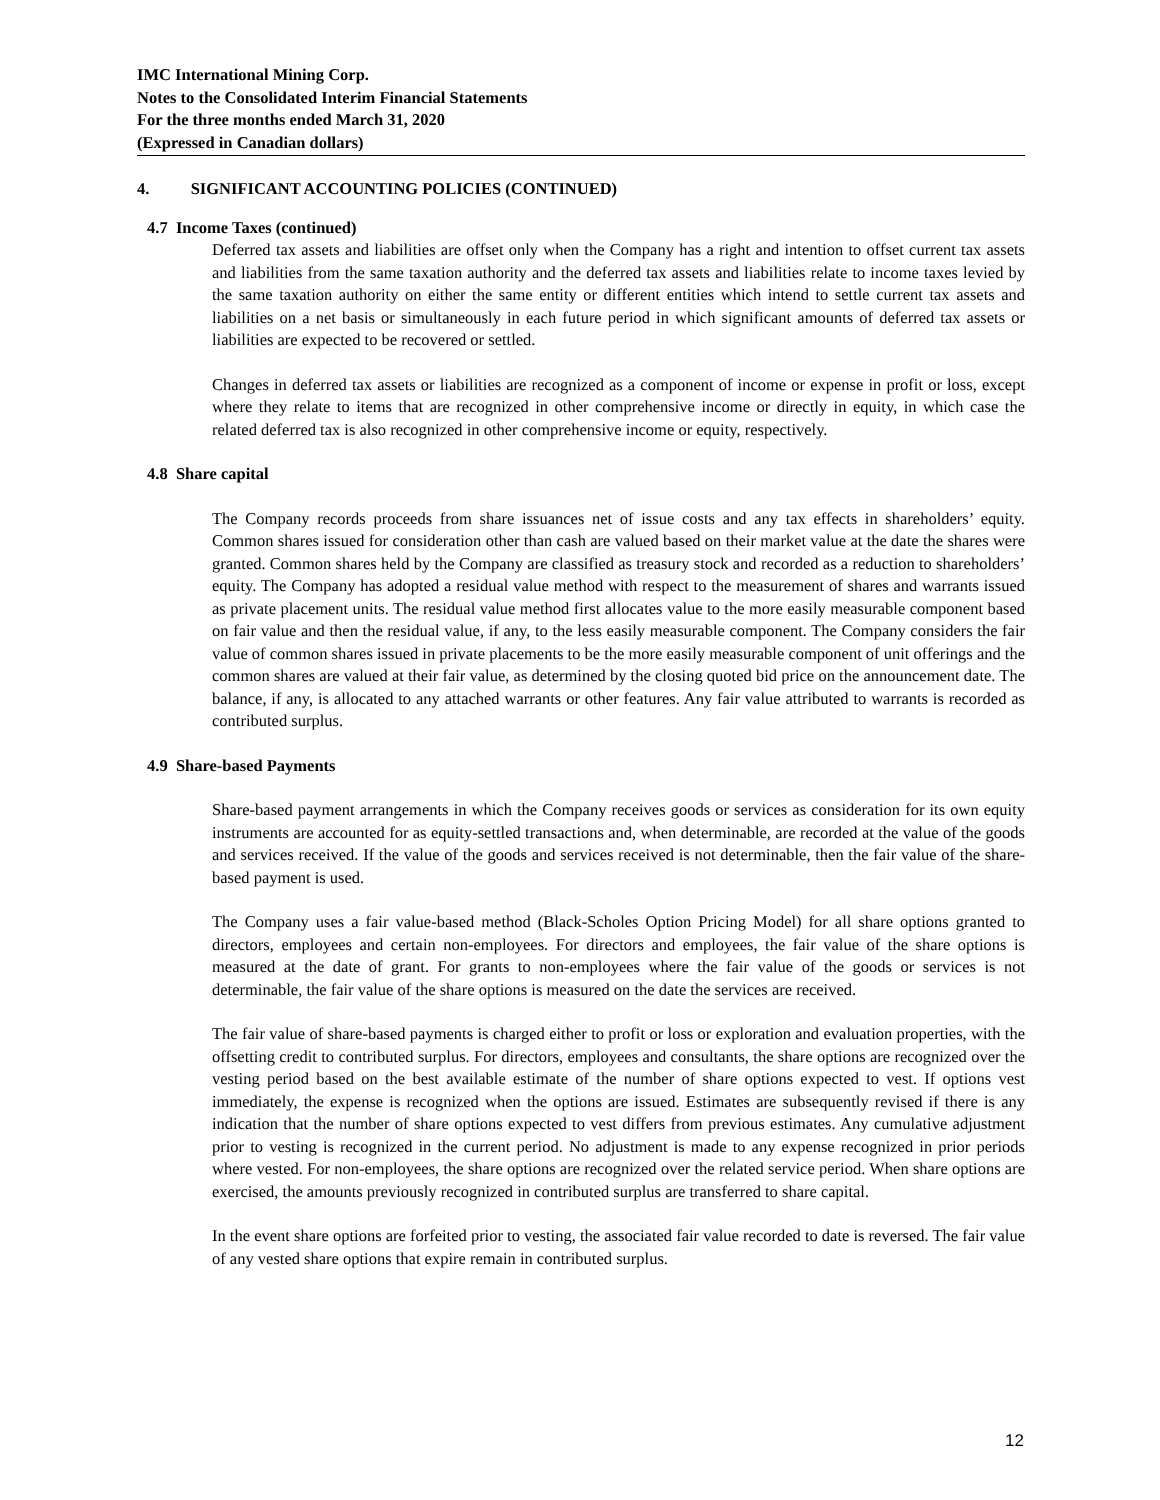IMC International Mining Corp.
Notes to the Consolidated Interim Financial Statements
For the three months ended March 31, 2020
(Expressed in Canadian dollars)
4. SIGNIFICANT ACCOUNTING POLICIES (CONTINUED)
4.7 Income Taxes (continued)
Deferred tax assets and liabilities are offset only when the Company has a right and intention to offset current tax assets and liabilities from the same taxation authority and the deferred tax assets and liabilities relate to income taxes levied by the same taxation authority on either the same entity or different entities which intend to settle current tax assets and liabilities on a net basis or simultaneously in each future period in which significant amounts of deferred tax assets or liabilities are expected to be recovered or settled.
Changes in deferred tax assets or liabilities are recognized as a component of income or expense in profit or loss, except where they relate to items that are recognized in other comprehensive income or directly in equity, in which case the related deferred tax is also recognized in other comprehensive income or equity, respectively.
4.8 Share capital
The Company records proceeds from share issuances net of issue costs and any tax effects in shareholders’ equity. Common shares issued for consideration other than cash are valued based on their market value at the date the shares were granted. Common shares held by the Company are classified as treasury stock and recorded as a reduction to shareholders’ equity. The Company has adopted a residual value method with respect to the measurement of shares and warrants issued as private placement units. The residual value method first allocates value to the more easily measurable component based on fair value and then the residual value, if any, to the less easily measurable component. The Company considers the fair value of common shares issued in private placements to be the more easily measurable component of unit offerings and the common shares are valued at their fair value, as determined by the closing quoted bid price on the announcement date. The balance, if any, is allocated to any attached warrants or other features. Any fair value attributed to warrants is recorded as contributed surplus.
4.9 Share-based Payments
Share-based payment arrangements in which the Company receives goods or services as consideration for its own equity instruments are accounted for as equity-settled transactions and, when determinable, are recorded at the value of the goods and services received. If the value of the goods and services received is not determinable, then the fair value of the share-based payment is used.
The Company uses a fair value-based method (Black-Scholes Option Pricing Model) for all share options granted to directors, employees and certain non-employees. For directors and employees, the fair value of the share options is measured at the date of grant. For grants to non-employees where the fair value of the goods or services is not determinable, the fair value of the share options is measured on the date the services are received.
The fair value of share-based payments is charged either to profit or loss or exploration and evaluation properties, with the offsetting credit to contributed surplus. For directors, employees and consultants, the share options are recognized over the vesting period based on the best available estimate of the number of share options expected to vest. If options vest immediately, the expense is recognized when the options are issued. Estimates are subsequently revised if there is any indication that the number of share options expected to vest differs from previous estimates. Any cumulative adjustment prior to vesting is recognized in the current period. No adjustment is made to any expense recognized in prior periods where vested. For non-employees, the share options are recognized over the related service period. When share options are exercised, the amounts previously recognized in contributed surplus are transferred to share capital.
In the event share options are forfeited prior to vesting, the associated fair value recorded to date is reversed. The fair value of any vested share options that expire remain in contributed surplus.
12